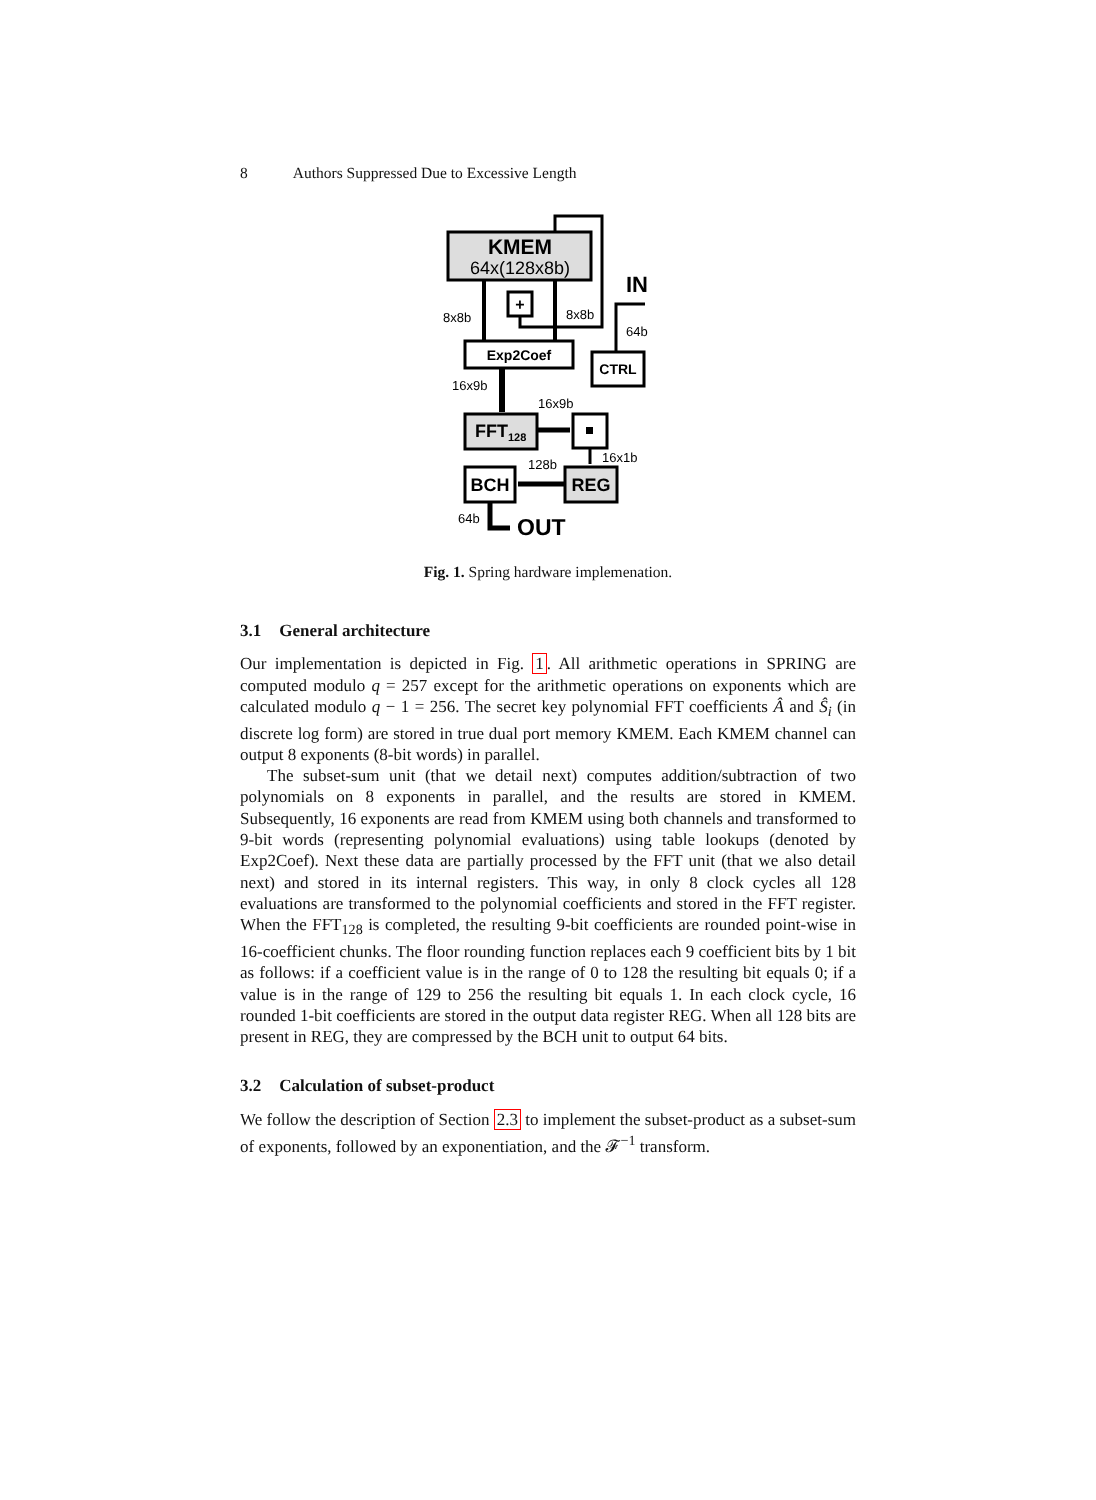8 Authors Suppressed Due to Excessive Length
KMEM
64x(128x8b)
+
8x8b
8x8b
IN
64b
Exp2Coef
CTRL
16x9b
16x9b
FFT128
16x1b
128b
BCH
REG
64b
OUT
Fig. 1. Spring hardware implemenation.
3.1 General architecture
Our implementation is depicted in Fig. 1. All arithmetic operations in SPRING are computed modulo q = 257 except for the arithmetic operations on exponents which are calculated modulo q − 1 = 256. The secret key polynomial FFT coefficients Â and Ŝ<sub>i</sub> (in discrete log form) are stored in true dual port memory KMEM. Each KMEM channel can output 8 exponents (8-bit words) in parallel.
The subset-sum unit (that we detail next) computes addition/subtraction of two polynomials on 8 exponents in parallel, and the results are stored in KMEM. Subsequently, 16 exponents are read from KMEM using both channels and transformed to 9-bit words (representing polynomial evaluations) using table lookups (denoted by Exp2Coef). Next these data are partially processed by the FFT unit (that we also detail next) and stored in its internal registers. This way, in only 8 clock cycles all 128 evaluations are transformed to the polynomial coefficients and stored in the FFT register. When the FFT<sub>128</sub> is completed, the resulting 9-bit coefficients are rounded point-wise in 16-coefficient chunks. The floor rounding function replaces each 9 coefficient bits by 1 bit as follows: if a coefficient value is in the range of 0 to 128 the resulting bit equals 0; if a value is in the range of 129 to 256 the resulting bit equals 1. In each clock cycle, 16 rounded 1-bit coefficients are stored in the output data register REG. When all 128 bits are present in REG, they are compressed by the BCH unit to output 64 bits.
3.2 Calculation of subset-product
We follow the description of Section 2.3 to implement the subset-product as a subset-sum of exponents, followed by an exponentiation, and the 𝓕<sup>−1</sup> transform.